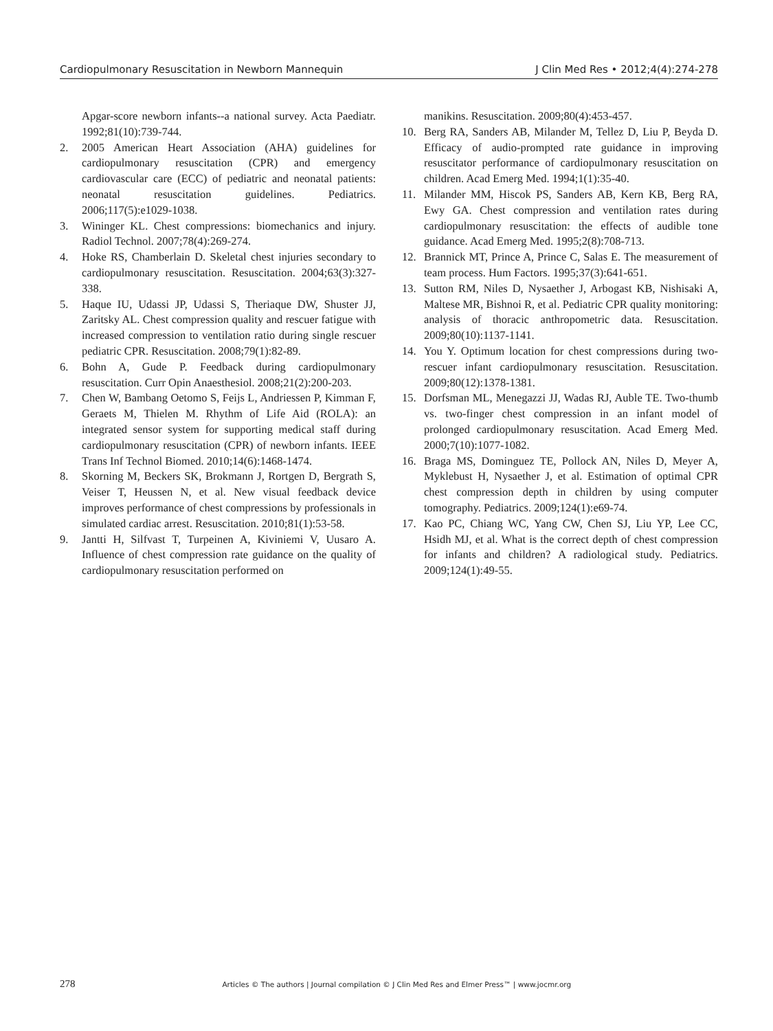Cardiopulmonary Resuscitation in Newborn Mannequin J Clin Med Res • 2012;4(4):274-278
Apgar-score newborn infants--a national survey. Acta Paediatr. 1992;81(10):739-744.
2. 2005 American Heart Association (AHA) guidelines for cardiopulmonary resuscitation (CPR) and emergency cardiovascular care (ECC) of pediatric and neonatal patients: neonatal resuscitation guidelines. Pediatrics. 2006;117(5):e1029-1038.
3. Wininger KL. Chest compressions: biomechanics and injury. Radiol Technol. 2007;78(4):269-274.
4. Hoke RS, Chamberlain D. Skeletal chest injuries secondary to cardiopulmonary resuscitation. Resuscitation. 2004;63(3):327-338.
5. Haque IU, Udassi JP, Udassi S, Theriaque DW, Shuster JJ, Zaritsky AL. Chest compression quality and rescuer fatigue with increased compression to ventilation ratio during single rescuer pediatric CPR. Resuscitation. 2008;79(1):82-89.
6. Bohn A, Gude P. Feedback during cardiopulmonary resuscitation. Curr Opin Anaesthesiol. 2008;21(2):200-203.
7. Chen W, Bambang Oetomo S, Feijs L, Andriessen P, Kimman F, Geraets M, Thielen M. Rhythm of Life Aid (ROLA): an integrated sensor system for supporting medical staff during cardiopulmonary resuscitation (CPR) of newborn infants. IEEE Trans Inf Technol Biomed. 2010;14(6):1468-1474.
8. Skorning M, Beckers SK, Brokmann J, Rortgen D, Bergrath S, Veiser T, Heussen N, et al. New visual feedback device improves performance of chest compressions by professionals in simulated cardiac arrest. Resuscitation. 2010;81(1):53-58.
9. Jantti H, Silfvast T, Turpeinen A, Kiviniemi V, Uusaro A. Influence of chest compression rate guidance on the quality of cardiopulmonary resuscitation performed on
manikins. Resuscitation. 2009;80(4):453-457.
10. Berg RA, Sanders AB, Milander M, Tellez D, Liu P, Beyda D. Efficacy of audio-prompted rate guidance in improving resuscitator performance of cardiopulmonary resuscitation on children. Acad Emerg Med. 1994;1(1):35-40.
11. Milander MM, Hiscok PS, Sanders AB, Kern KB, Berg RA, Ewy GA. Chest compression and ventilation rates during cardiopulmonary resuscitation: the effects of audible tone guidance. Acad Emerg Med. 1995;2(8):708-713.
12. Brannick MT, Prince A, Prince C, Salas E. The measurement of team process. Hum Factors. 1995;37(3):641-651.
13. Sutton RM, Niles D, Nysaether J, Arbogast KB, Nishisaki A, Maltese MR, Bishnoi R, et al. Pediatric CPR quality monitoring: analysis of thoracic anthropometric data. Resuscitation. 2009;80(10):1137-1141.
14. You Y. Optimum location for chest compressions during two-rescuer infant cardiopulmonary resuscitation. Resuscitation. 2009;80(12):1378-1381.
15. Dorfsman ML, Menegazzi JJ, Wadas RJ, Auble TE. Two-thumb vs. two-finger chest compression in an infant model of prolonged cardiopulmonary resuscitation. Acad Emerg Med. 2000;7(10):1077-1082.
16. Braga MS, Dominguez TE, Pollock AN, Niles D, Meyer A, Myklebust H, Nysaether J, et al. Estimation of optimal CPR chest compression depth in children by using computer tomography. Pediatrics. 2009;124(1):e69-74.
17. Kao PC, Chiang WC, Yang CW, Chen SJ, Liu YP, Lee CC, Hsidh MJ, et al. What is the correct depth of chest compression for infants and children? A radiological study. Pediatrics. 2009;124(1):49-55.
278 Articles © The authors | Journal compilation © J Clin Med Res and Elmer Press™ | www.jocmr.org